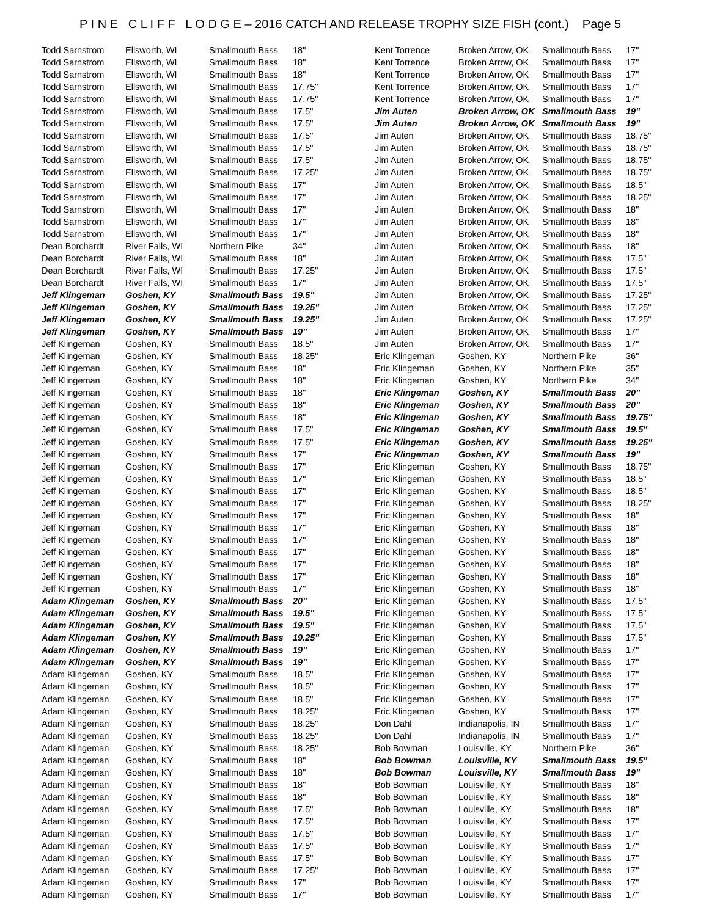P I N E C L I F F L O D G E – 2016 CATCH AND RELEASE TROPHY SIZE FISH (cont.) Page 5
| Todd Sarnstrom | Ellsworth, WI | Smallmouth Bass | 18" |
| Todd Sarnstrom | Ellsworth, WI | Smallmouth Bass | 18" |
| Todd Sarnstrom | Ellsworth, WI | Smallmouth Bass | 18" |
| Todd Sarnstrom | Ellsworth, WI | Smallmouth Bass | 17.75" |
| Todd Sarnstrom | Ellsworth, WI | Smallmouth Bass | 17.75" |
| Todd Sarnstrom | Ellsworth, WI | Smallmouth Bass | 17.5" |
| Todd Sarnstrom | Ellsworth, WI | Smallmouth Bass | 17.5" |
| Todd Sarnstrom | Ellsworth, WI | Smallmouth Bass | 17.5" |
| Todd Sarnstrom | Ellsworth, WI | Smallmouth Bass | 17.5" |
| Todd Sarnstrom | Ellsworth, WI | Smallmouth Bass | 17.5" |
| Todd Sarnstrom | Ellsworth, WI | Smallmouth Bass | 17.25" |
| Todd Sarnstrom | Ellsworth, WI | Smallmouth Bass | 17" |
| Todd Sarnstrom | Ellsworth, WI | Smallmouth Bass | 17" |
| Todd Sarnstrom | Ellsworth, WI | Smallmouth Bass | 17" |
| Todd Sarnstrom | Ellsworth, WI | Smallmouth Bass | 17" |
| Todd Sarnstrom | Ellsworth, WI | Smallmouth Bass | 17" |
| Dean Borchardt | River Falls, WI | Northern Pike | 34" |
| Dean Borchardt | River Falls, WI | Smallmouth Bass | 18" |
| Dean Borchardt | River Falls, WI | Smallmouth Bass | 17.25" |
| Dean Borchardt | River Falls, WI | Smallmouth Bass | 17" |
| Jeff Klingeman | Goshen, KY | Smallmouth Bass | 19.5" |
| Jeff Klingeman | Goshen, KY | Smallmouth Bass | 19.25" |
| Jeff Klingeman | Goshen, KY | Smallmouth Bass | 19.25" |
| Jeff Klingeman | Goshen, KY | Smallmouth Bass | 19" |
| Jeff Klingeman | Goshen, KY | Smallmouth Bass | 18.5" |
| Jeff Klingeman | Goshen, KY | Smallmouth Bass | 18.25" |
| Jeff Klingeman | Goshen, KY | Smallmouth Bass | 18" |
| Jeff Klingeman | Goshen, KY | Smallmouth Bass | 18" |
| Jeff Klingeman | Goshen, KY | Smallmouth Bass | 18" |
| Jeff Klingeman | Goshen, KY | Smallmouth Bass | 18" |
| Jeff Klingeman | Goshen, KY | Smallmouth Bass | 18" |
| Jeff Klingeman | Goshen, KY | Smallmouth Bass | 17.5" |
| Jeff Klingeman | Goshen, KY | Smallmouth Bass | 17.5" |
| Jeff Klingeman | Goshen, KY | Smallmouth Bass | 17" |
| Jeff Klingeman | Goshen, KY | Smallmouth Bass | 17" |
| Jeff Klingeman | Goshen, KY | Smallmouth Bass | 17" |
| Jeff Klingeman | Goshen, KY | Smallmouth Bass | 17" |
| Jeff Klingeman | Goshen, KY | Smallmouth Bass | 17" |
| Jeff Klingeman | Goshen, KY | Smallmouth Bass | 17" |
| Jeff Klingeman | Goshen, KY | Smallmouth Bass | 17" |
| Jeff Klingeman | Goshen, KY | Smallmouth Bass | 17" |
| Jeff Klingeman | Goshen, KY | Smallmouth Bass | 17" |
| Jeff Klingeman | Goshen, KY | Smallmouth Bass | 17" |
| Jeff Klingeman | Goshen, KY | Smallmouth Bass | 17" |
| Jeff Klingeman | Goshen, KY | Smallmouth Bass | 17" |
| Adam Klingeman | Goshen, KY | Smallmouth Bass | 20" |
| Adam Klingeman | Goshen, KY | Smallmouth Bass | 19.5" |
| Adam Klingeman | Goshen, KY | Smallmouth Bass | 19.5" |
| Adam Klingeman | Goshen, KY | Smallmouth Bass | 19.25" |
| Adam Klingeman | Goshen, KY | Smallmouth Bass | 19" |
| Adam Klingeman | Goshen, KY | Smallmouth Bass | 19" |
| Adam Klingeman | Goshen, KY | Smallmouth Bass | 18.5" |
| Adam Klingeman | Goshen, KY | Smallmouth Bass | 18.5" |
| Adam Klingeman | Goshen, KY | Smallmouth Bass | 18.5" |
| Adam Klingeman | Goshen, KY | Smallmouth Bass | 18.25" |
| Adam Klingeman | Goshen, KY | Smallmouth Bass | 18.25" |
| Adam Klingeman | Goshen, KY | Smallmouth Bass | 18.25" |
| Adam Klingeman | Goshen, KY | Smallmouth Bass | 18.25" |
| Adam Klingeman | Goshen, KY | Smallmouth Bass | 18" |
| Adam Klingeman | Goshen, KY | Smallmouth Bass | 18" |
| Adam Klingeman | Goshen, KY | Smallmouth Bass | 18" |
| Adam Klingeman | Goshen, KY | Smallmouth Bass | 18" |
| Adam Klingeman | Goshen, KY | Smallmouth Bass | 17.5" |
| Adam Klingeman | Goshen, KY | Smallmouth Bass | 17.5" |
| Adam Klingeman | Goshen, KY | Smallmouth Bass | 17.5" |
| Adam Klingeman | Goshen, KY | Smallmouth Bass | 17.5" |
| Adam Klingeman | Goshen, KY | Smallmouth Bass | 17.5" |
| Adam Klingeman | Goshen, KY | Smallmouth Bass | 17.25" |
| Adam Klingeman | Goshen, KY | Smallmouth Bass | 17" |
| Adam Klingeman | Goshen, KY | Smallmouth Bass | 17" |
| Kent Torrence | Broken Arrow, OK | Smallmouth Bass | 17" |
| Kent Torrence | Broken Arrow, OK | Smallmouth Bass | 17" |
| Kent Torrence | Broken Arrow, OK | Smallmouth Bass | 17" |
| Kent Torrence | Broken Arrow, OK | Smallmouth Bass | 17" |
| Kent Torrence | Broken Arrow, OK | Smallmouth Bass | 17" |
| Jim Auten | Broken Arrow, OK | Smallmouth Bass | 19" |
| Jim Auten | Broken Arrow, OK | Smallmouth Bass | 19" |
| Jim Auten | Broken Arrow, OK | Smallmouth Bass | 18.75" |
| Jim Auten | Broken Arrow, OK | Smallmouth Bass | 18.75" |
| Jim Auten | Broken Arrow, OK | Smallmouth Bass | 18.75" |
| Jim Auten | Broken Arrow, OK | Smallmouth Bass | 18.75" |
| Jim Auten | Broken Arrow, OK | Smallmouth Bass | 18.5" |
| Jim Auten | Broken Arrow, OK | Smallmouth Bass | 18.25" |
| Jim Auten | Broken Arrow, OK | Smallmouth Bass | 18" |
| Jim Auten | Broken Arrow, OK | Smallmouth Bass | 18" |
| Jim Auten | Broken Arrow, OK | Smallmouth Bass | 18" |
| Jim Auten | Broken Arrow, OK | Smallmouth Bass | 18" |
| Jim Auten | Broken Arrow, OK | Smallmouth Bass | 17.5" |
| Jim Auten | Broken Arrow, OK | Smallmouth Bass | 17.5" |
| Jim Auten | Broken Arrow, OK | Smallmouth Bass | 17.5" |
| Jim Auten | Broken Arrow, OK | Smallmouth Bass | 17.25" |
| Jim Auten | Broken Arrow, OK | Smallmouth Bass | 17.25" |
| Jim Auten | Broken Arrow, OK | Smallmouth Bass | 17.25" |
| Jim Auten | Broken Arrow, OK | Smallmouth Bass | 17" |
| Jim Auten | Broken Arrow, OK | Smallmouth Bass | 17" |
| Eric Klingeman | Goshen, KY | Northern Pike | 36" |
| Eric Klingeman | Goshen, KY | Northern Pike | 35" |
| Eric Klingeman | Goshen, KY | Northern Pike | 34" |
| Eric Klingeman | Goshen, KY | Smallmouth Bass | 20" |
| Eric Klingeman | Goshen, KY | Smallmouth Bass | 20" |
| Eric Klingeman | Goshen, KY | Smallmouth Bass | 19.75" |
| Eric Klingeman | Goshen, KY | Smallmouth Bass | 19.5" |
| Eric Klingeman | Goshen, KY | Smallmouth Bass | 19.25" |
| Eric Klingeman | Goshen, KY | Smallmouth Bass | 19" |
| Eric Klingeman | Goshen, KY | Smallmouth Bass | 18.75" |
| Eric Klingeman | Goshen, KY | Smallmouth Bass | 18.5" |
| Eric Klingeman | Goshen, KY | Smallmouth Bass | 18.5" |
| Eric Klingeman | Goshen, KY | Smallmouth Bass | 18.25" |
| Eric Klingeman | Goshen, KY | Smallmouth Bass | 18" |
| Eric Klingeman | Goshen, KY | Smallmouth Bass | 18" |
| Eric Klingeman | Goshen, KY | Smallmouth Bass | 18" |
| Eric Klingeman | Goshen, KY | Smallmouth Bass | 18" |
| Eric Klingeman | Goshen, KY | Smallmouth Bass | 18" |
| Eric Klingeman | Goshen, KY | Smallmouth Bass | 18" |
| Eric Klingeman | Goshen, KY | Smallmouth Bass | 18" |
| Eric Klingeman | Goshen, KY | Smallmouth Bass | 17.5" |
| Eric Klingeman | Goshen, KY | Smallmouth Bass | 17.5" |
| Eric Klingeman | Goshen, KY | Smallmouth Bass | 17.5" |
| Eric Klingeman | Goshen, KY | Smallmouth Bass | 17.5" |
| Eric Klingeman | Goshen, KY | Smallmouth Bass | 17" |
| Eric Klingeman | Goshen, KY | Smallmouth Bass | 17" |
| Eric Klingeman | Goshen, KY | Smallmouth Bass | 17" |
| Eric Klingeman | Goshen, KY | Smallmouth Bass | 17" |
| Eric Klingeman | Goshen, KY | Smallmouth Bass | 17" |
| Eric Klingeman | Goshen, KY | Smallmouth Bass | 17" |
| Don Dahl | Indianapolis, IN | Smallmouth Bass | 17" |
| Don Dahl | Indianapolis, IN | Smallmouth Bass | 17" |
| Bob Bowman | Louisville, KY | Northern Pike | 36" |
| Bob Bowman | Louisville, KY | Smallmouth Bass | 19.5" |
| Bob Bowman | Louisville, KY | Smallmouth Bass | 19" |
| Bob Bowman | Louisville, KY | Smallmouth Bass | 18" |
| Bob Bowman | Louisville, KY | Smallmouth Bass | 18" |
| Bob Bowman | Louisville, KY | Smallmouth Bass | 18" |
| Bob Bowman | Louisville, KY | Smallmouth Bass | 17" |
| Bob Bowman | Louisville, KY | Smallmouth Bass | 17" |
| Bob Bowman | Louisville, KY | Smallmouth Bass | 17" |
| Bob Bowman | Louisville, KY | Smallmouth Bass | 17" |
| Bob Bowman | Louisville, KY | Smallmouth Bass | 17" |
| Bob Bowman | Louisville, KY | Smallmouth Bass | 17" |
| Bob Bowman | Louisville, KY | Smallmouth Bass | 17" |